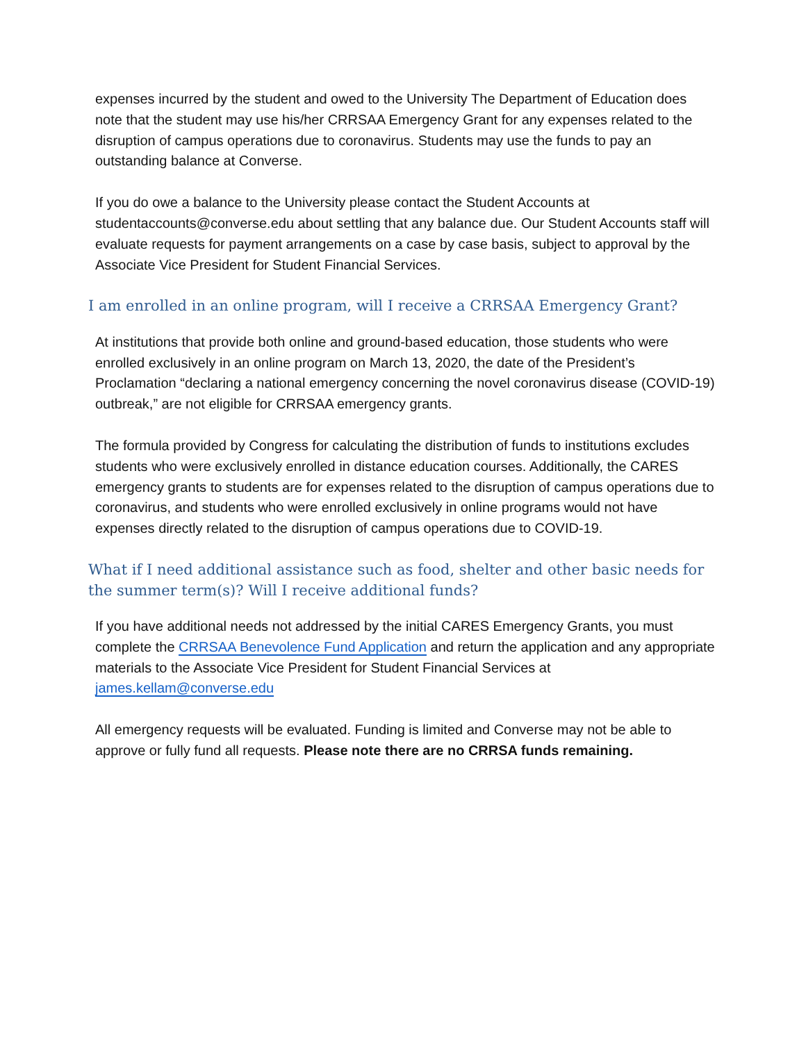expenses incurred by the student and owed to the University The Department of Education does note that the student may use his/her CRRSAA Emergency Grant for any expenses related to the disruption of campus operations due to coronavirus. Students may use the funds to pay an outstanding balance at Converse.
If you do owe a balance to the University please contact the Student Accounts at studentaccounts@converse.edu about settling that any balance due. Our Student Accounts staff will evaluate requests for payment arrangements on a case by case basis, subject to approval by the Associate Vice President for Student Financial Services.
I am enrolled in an online program, will I receive a CRRSAA Emergency Grant?
At institutions that provide both online and ground-based education, those students who were enrolled exclusively in an online program on March 13, 2020, the date of the President’s Proclamation “declaring a national emergency concerning the novel coronavirus disease (COVID-19) outbreak,” are not eligible for CRRSAA emergency grants.
The formula provided by Congress for calculating the distribution of funds to institutions excludes students who were exclusively enrolled in distance education courses. Additionally, the CARES emergency grants to students are for expenses related to the disruption of campus operations due to coronavirus, and students who were enrolled exclusively in online programs would not have expenses directly related to the disruption of campus operations due to COVID-19.
What if I need additional assistance such as food, shelter and other basic needs for the summer term(s)? Will I receive additional funds?
If you have additional needs not addressed by the initial CARES Emergency Grants, you must complete the CRRSAA Benevolence Fund Application and return the application and any appropriate materials to the Associate Vice President for Student Financial Services at james.kellam@converse.edu
All emergency requests will be evaluated. Funding is limited and Converse may not be able to approve or fully fund all requests. Please note there are no CRRSA funds remaining.